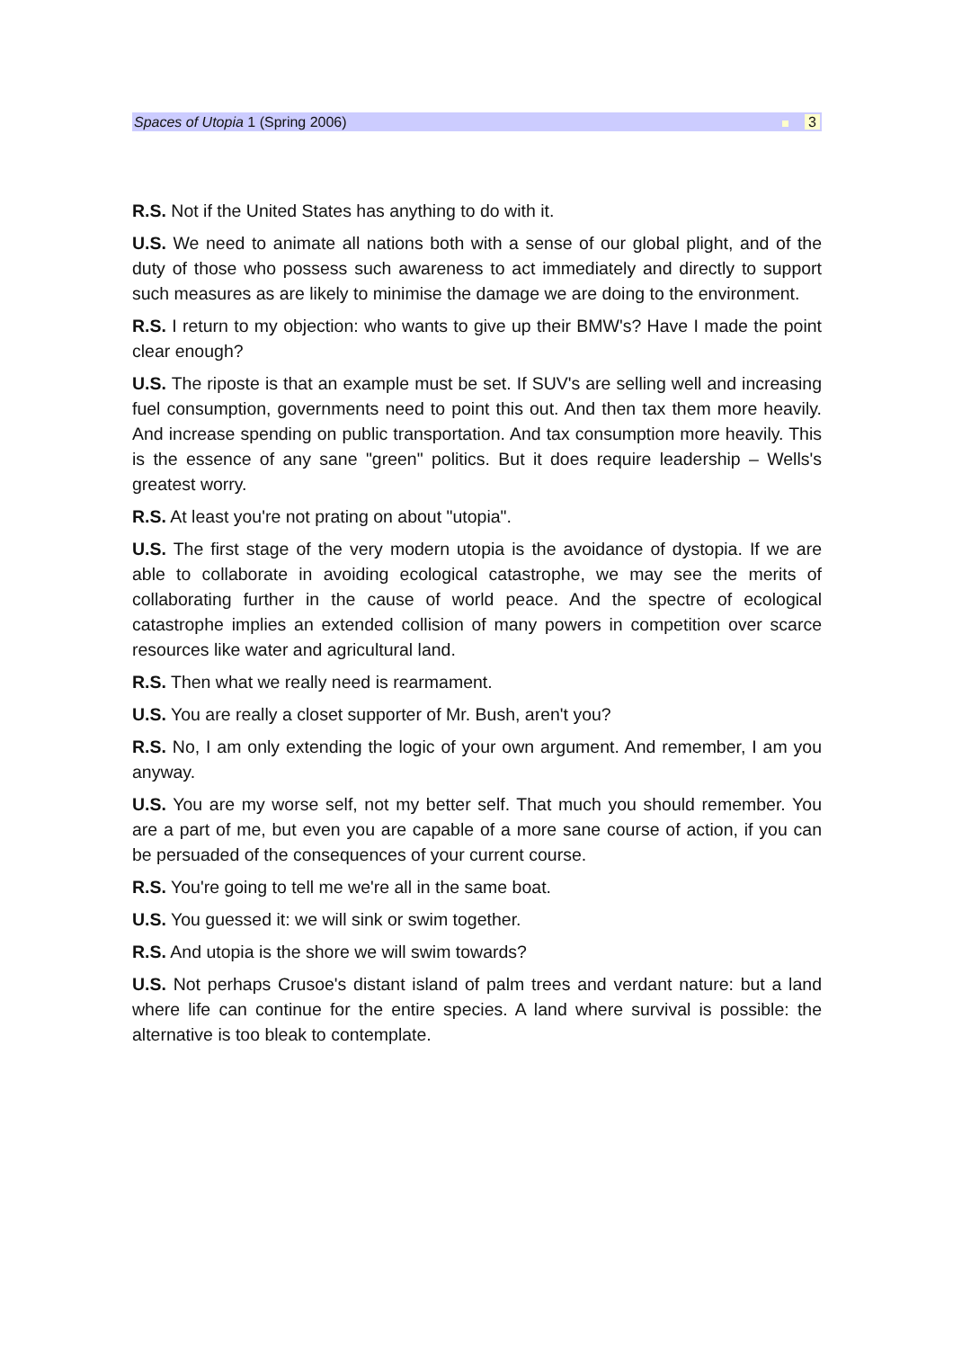Spaces of Utopia 1 (Spring 2006) 3
R.S. Not if the United States has anything to do with it.
U.S. We need to animate all nations both with a sense of our global plight, and of the duty of those who possess such awareness to act immediately and directly to support such measures as are likely to minimise the damage we are doing to the environment.
R.S. I return to my objection: who wants to give up their BMW's? Have I made the point clear enough?
U.S. The riposte is that an example must be set. If SUV's are selling well and increasing fuel consumption, governments need to point this out. And then tax them more heavily. And increase spending on public transportation. And tax consumption more heavily. This is the essence of any sane "green" politics. But it does require leadership – Wells's greatest worry.
R.S. At least you're not prating on about "utopia".
U.S. The first stage of the very modern utopia is the avoidance of dystopia. If we are able to collaborate in avoiding ecological catastrophe, we may see the merits of collaborating further in the cause of world peace. And the spectre of ecological catastrophe implies an extended collision of many powers in competition over scarce resources like water and agricultural land.
R.S. Then what we really need is rearmament.
U.S. You are really a closet supporter of Mr. Bush, aren't you?
R.S. No, I am only extending the logic of your own argument. And remember, I am you anyway.
U.S. You are my worse self, not my better self. That much you should remember. You are a part of me, but even you are capable of a more sane course of action, if you can be persuaded of the consequences of your current course.
R.S. You're going to tell me we're all in the same boat.
U.S. You guessed it: we will sink or swim together.
R.S. And utopia is the shore we will swim towards?
U.S. Not perhaps Crusoe's distant island of palm trees and verdant nature: but a land where life can continue for the entire species. A land where survival is possible: the alternative is too bleak to contemplate.